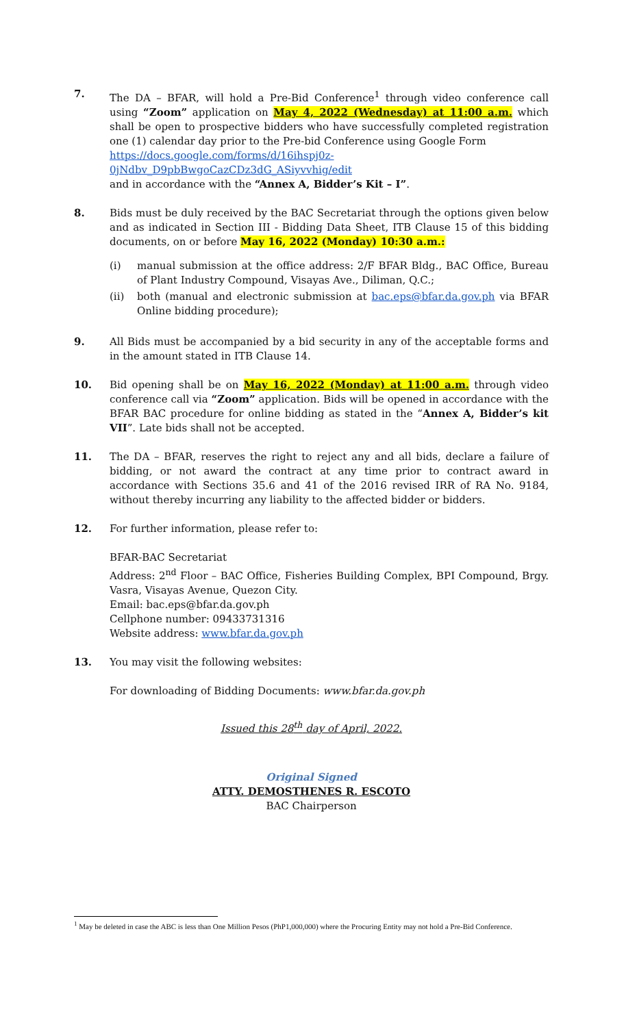7. The DA – BFAR, will hold a Pre-Bid Conference<sup>1</sup> through video conference call using “Zoom” application on May 4, 2022 (Wednesday) at 11:00 a.m. which shall be open to prospective bidders who have successfully completed registration one (1) calendar day prior to the Pre-bid Conference using Google Form
https://docs.google.com/forms/d/16ihspj0z-0jNdbv_D9pbBwgoCazCDz3dG_ASiyvvhig/edit
and in accordance with the “Annex A, Bidder’s Kit – I”.
8. Bids must be duly received by the BAC Secretariat through the options given below and as indicated in Section III - Bidding Data Sheet, ITB Clause 15 of this bidding documents, on or before May 16, 2022 (Monday) 10:30 a.m.:
(i) manual submission at the office address: 2/F BFAR Bldg., BAC Office, Bureau of Plant Industry Compound, Visayas Ave., Diliman, Q.C.;
(ii) both (manual and electronic submission at bac.eps@bfar.da.gov.ph via BFAR Online bidding procedure);
9. All Bids must be accompanied by a bid security in any of the acceptable forms and in the amount stated in ITB Clause 14.
10. Bid opening shall be on May 16, 2022 (Monday) at 11:00 a.m. through video conference call via “Zoom” application. Bids will be opened in accordance with the BFAR BAC procedure for online bidding as stated in the “Annex A, Bidder’s kit VII”. Late bids shall not be accepted.
11. The DA – BFAR, reserves the right to reject any and all bids, declare a failure of bidding, or not award the contract at any time prior to contract award in accordance with Sections 35.6 and 41 of the 2016 revised IRR of RA No. 9184, without thereby incurring any liability to the affected bidder or bidders.
12. For further information, please refer to:
BFAR-BAC Secretariat
Address: 2<sup>nd</sup> Floor – BAC Office, Fisheries Building Complex, BPI Compound, Brgy. Vasra, Visayas Avenue, Quezon City.
Email: bac.eps@bfar.da.gov.ph
Cellphone number: 09433731316
Website address: www.bfar.da.gov.ph
13. You may visit the following websites:
For downloading of Bidding Documents: www.bfar.da.gov.ph
Issued this 28<sup>th</sup> day of April, 2022.
Original Signed
ATTY. DEMOSTHENES R. ESCOTO
BAC Chairperson
<sup>1</sup> May be deleted in case the ABC is less than One Million Pesos (PhP1,000,000) where the Procuring Entity may not hold a Pre-Bid Conference.